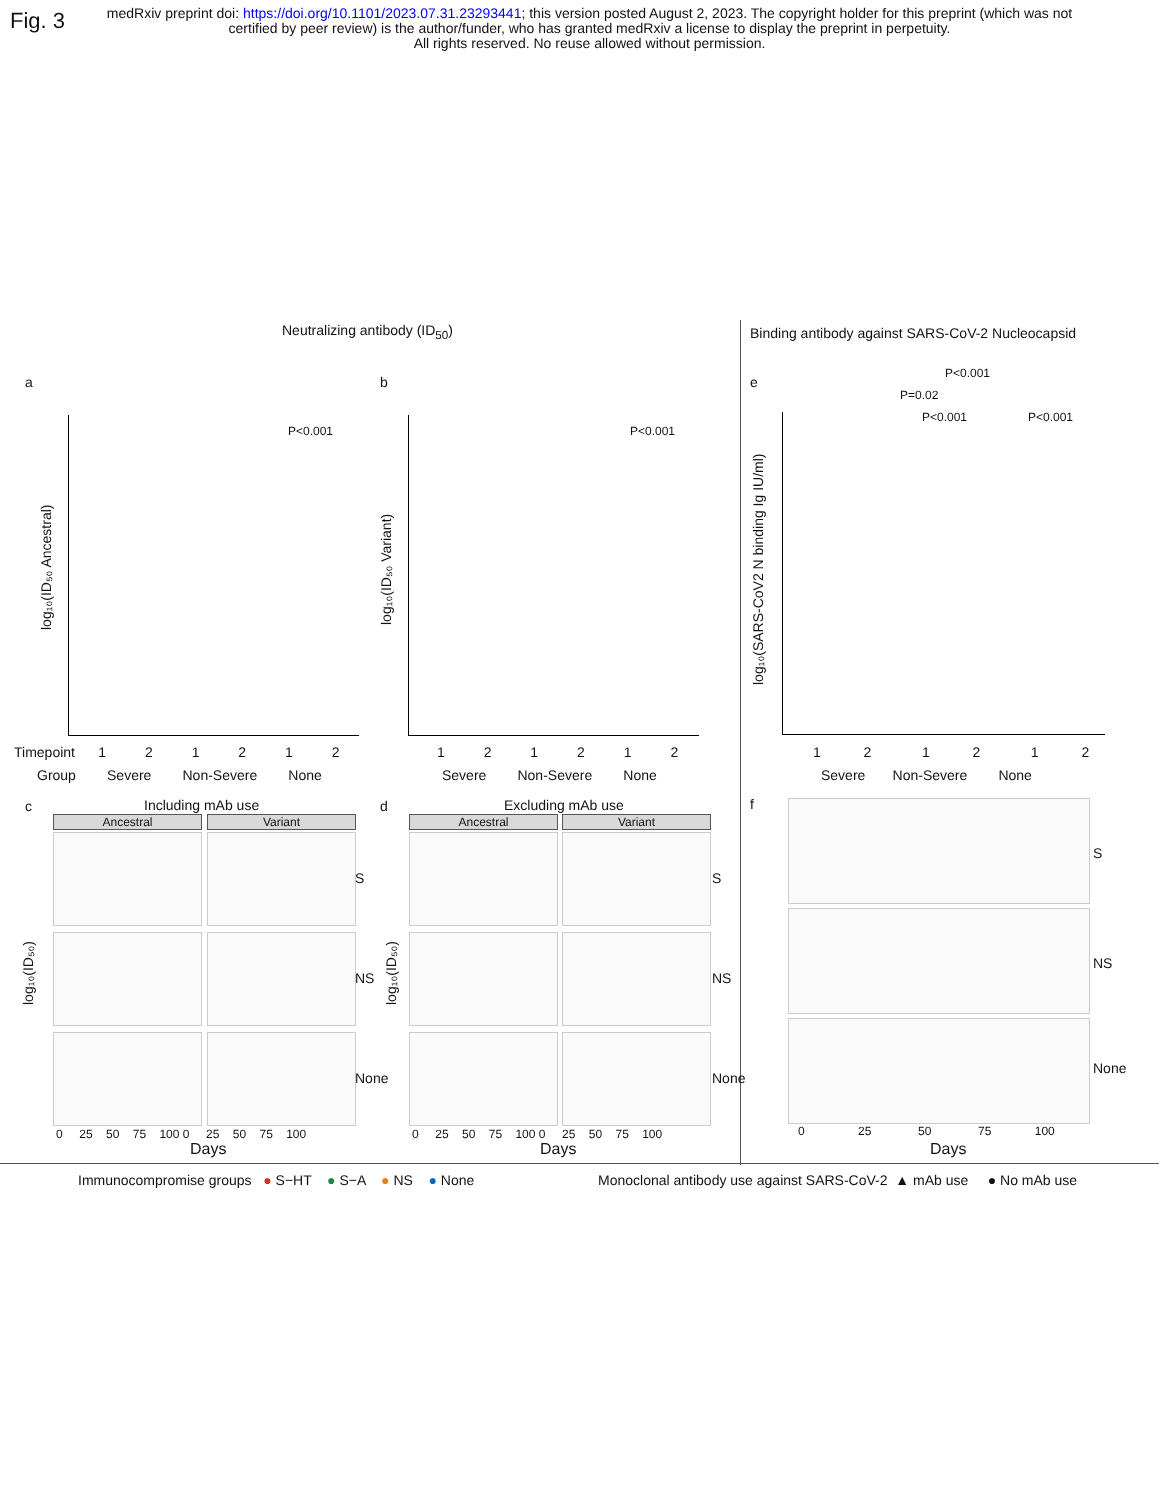Fig. 3
medRxiv preprint doi: https://doi.org/10.1101/2023.07.31.23293441; this version posted August 2, 2023. The copyright holder for this preprint (which was not certified by peer review) is the author/funder, who has granted medRxiv a license to display the preprint in perpetuity.
All rights reserved. No reuse allowed without permission.
Neutralizing antibody (ID<sub>50</sub>) Binding antibody against SARS-CoV-2 Nucleocapsid
a b e
P<0.001 P<0.001
P<0.001
P=0.02
P<0.001 P<0.001
log₁₀(ID₅₀ Ancestral) log₁₀(ID₅₀ Variant)
log₁₀(SARS-CoV2 N binding Ig IU/ml)
Timepoint 1 2 1 2 1 2
Group Severe Non-Severe None
1 2 1 2 1 2
Severe Non-Severe None
1 2 1 2 1 2
Severe Non-Severe None
c Including mAb use d Excluding mAb use f
Ancestral Variant Ancestral Variant
log₁₀(ID₅₀) log₁₀(ID₅₀)
S
NS
None
S
NS
None
S
NS
None
0 25 50 75 100 0 25 50 75 100 0 25 50 75 100 0 25 50 75 100 0 25 50 75 100
Days Days Days
Immunocompromise groups ● S−HT ● S−A ● NS ● None Monoclonal antibody use against SARS-CoV-2 ▲ mAb use ● No mAb use